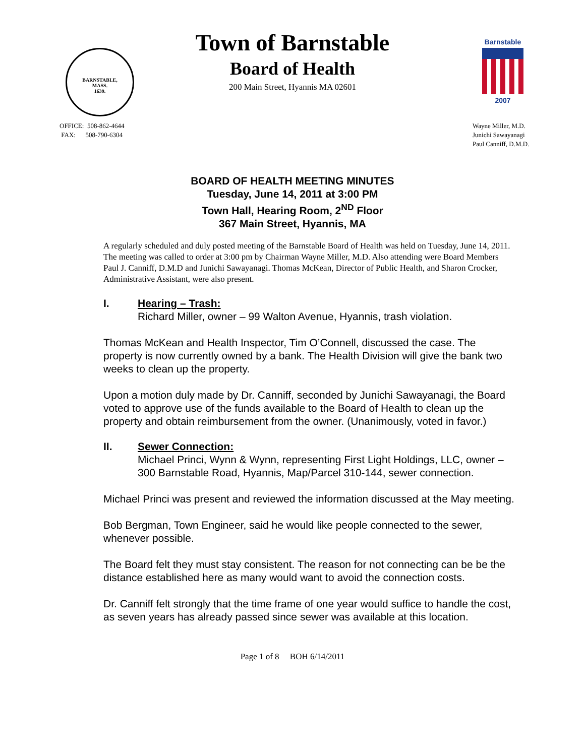BARNSTABLE,
MASS.
1639.
Town of Barnstable
Board of Health
200 Main Street, Hyannis MA 02601
Barnstable
2007
OFFICE: 508-862-4644
FAX: 508-790-6304
Wayne Miller, M.D.
Junichi Sawayanagi
Paul Canniff, D.M.D.
BOARD OF HEALTH MEETING MINUTES
Tuesday, June 14, 2011 at 3:00 PM
Town Hall, Hearing Room, 2<sup>ND</sup> Floor
367 Main Street, Hyannis, MA
A regularly scheduled and duly posted meeting of the Barnstable Board of Health was held on Tuesday, June 14, 2011. The meeting was called to order at 3:00 pm by Chairman Wayne Miller, M.D. Also attending were Board Members Paul J. Canniff, D.M.D and Junichi Sawayanagi. Thomas McKean, Director of Public Health, and Sharon Crocker, Administrative Assistant, were also present.
I. Hearing – Trash:
Richard Miller, owner – 99 Walton Avenue, Hyannis, trash violation.
Thomas McKean and Health Inspector, Tim O’Connell, discussed the case. The property is now currently owned by a bank. The Health Division will give the bank two weeks to clean up the property.
Upon a motion duly made by Dr. Canniff, seconded by Junichi Sawayanagi, the Board voted to approve use of the funds available to the Board of Health to clean up the property and obtain reimbursement from the owner. (Unanimously, voted in favor.)
II. Sewer Connection:
Michael Princi, Wynn & Wynn, representing First Light Holdings, LLC, owner – 300 Barnstable Road, Hyannis, Map/Parcel 310-144, sewer connection.
Michael Princi was present and reviewed the information discussed at the May meeting.
Bob Bergman, Town Engineer, said he would like people connected to the sewer, whenever possible.
The Board felt they must stay consistent. The reason for not connecting can be be the distance established here as many would want to avoid the connection costs.
Dr. Canniff felt strongly that the time frame of one year would suffice to handle the cost, as seven years has already passed since sewer was available at this location.
Page 1 of 8 BOH 6/14/2011